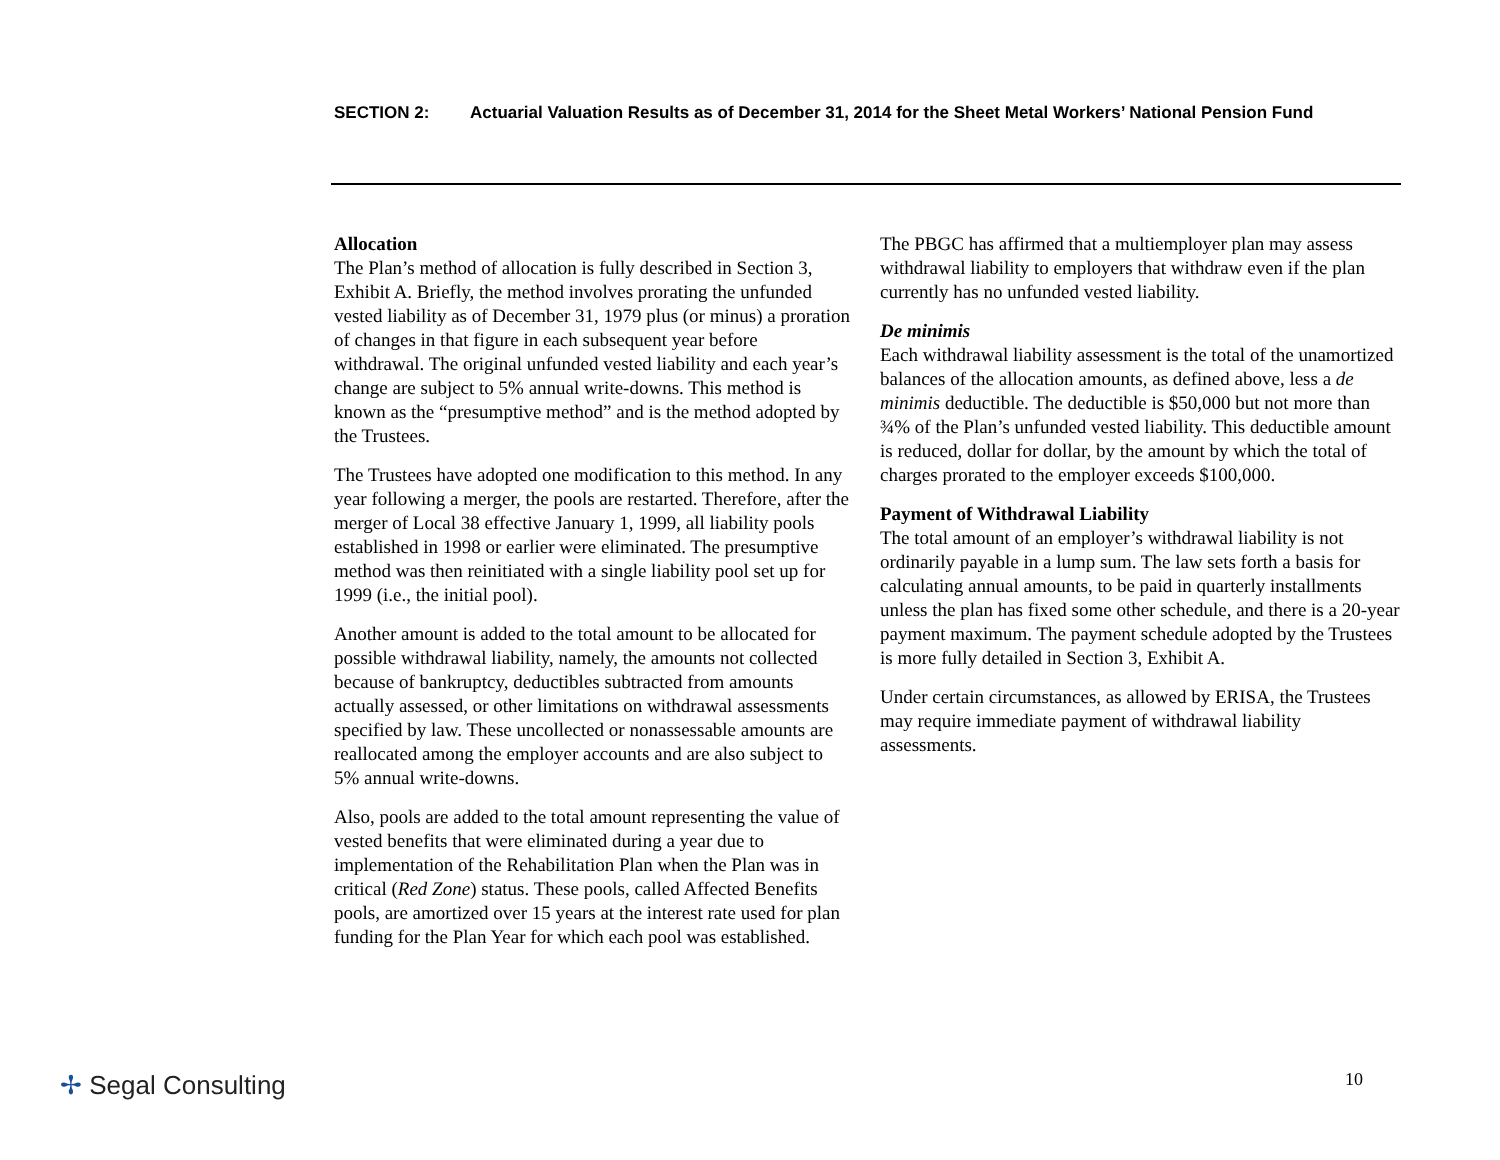SECTION 2: Actuarial Valuation Results as of December 31, 2014 for the Sheet Metal Workers’ National Pension Fund
Allocation
The Plan’s method of allocation is fully described in Section 3, Exhibit A. Briefly, the method involves prorating the unfunded vested liability as of December 31, 1979 plus (or minus) a proration of changes in that figure in each subsequent year before withdrawal. The original unfunded vested liability and each year’s change are subject to 5% annual write-downs. This method is known as the “presumptive method” and is the method adopted by the Trustees.
The Trustees have adopted one modification to this method. In any year following a merger, the pools are restarted. Therefore, after the merger of Local 38 effective January 1, 1999, all liability pools established in 1998 or earlier were eliminated. The presumptive method was then reinitiated with a single liability pool set up for 1999 (i.e., the initial pool).
Another amount is added to the total amount to be allocated for possible withdrawal liability, namely, the amounts not collected because of bankruptcy, deductibles subtracted from amounts actually assessed, or other limitations on withdrawal assessments specified by law. These uncollected or nonassessable amounts are reallocated among the employer accounts and are also subject to 5% annual write-downs.
Also, pools are added to the total amount representing the value of vested benefits that were eliminated during a year due to implementation of the Rehabilitation Plan when the Plan was in critical (Red Zone) status. These pools, called Affected Benefits pools, are amortized over 15 years at the interest rate used for plan funding for the Plan Year for which each pool was established.
The PBGC has affirmed that a multiemployer plan may assess withdrawal liability to employers that withdraw even if the plan currently has no unfunded vested liability.
De minimis
Each withdrawal liability assessment is the total of the unamortized balances of the allocation amounts, as defined above, less a de minimis deductible. The deductible is $50,000 but not more than ¾% of the Plan’s unfunded vested liability. This deductible amount is reduced, dollar for dollar, by the amount by which the total of charges prorated to the employer exceeds $100,000.
Payment of Withdrawal Liability
The total amount of an employer’s withdrawal liability is not ordinarily payable in a lump sum. The law sets forth a basis for calculating annual amounts, to be paid in quarterly installments unless the plan has fixed some other schedule, and there is a 20-year payment maximum. The payment schedule adopted by the Trustees is more fully detailed in Section 3, Exhibit A.
Under certain circumstances, as allowed by ERISA, the Trustees may require immediate payment of withdrawal liability assessments.
✢ Segal Consulting 10